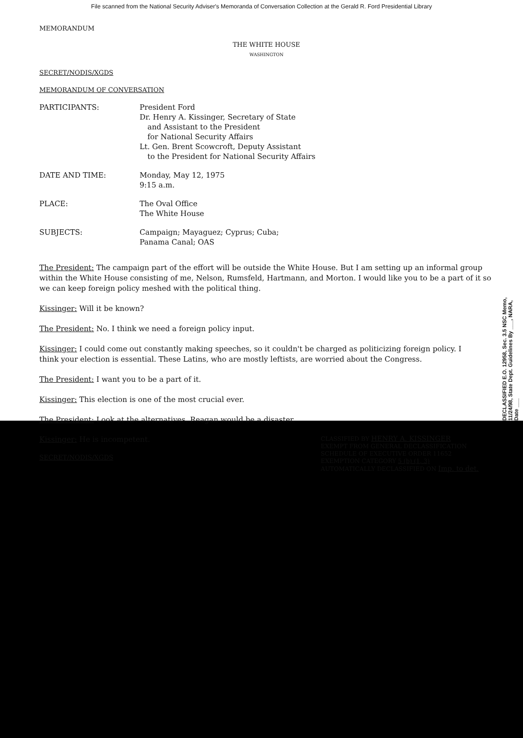File scanned from the National Security Adviser's Memoranda of Conversation Collection at the Gerald R. Ford Presidential Library
MEMORANDUM
THE WHITE HOUSE
WASHINGTON
SECRET/NODIS/XGDS
MEMORANDUM OF CONVERSATION
| PARTICIPANTS: | President Ford Dr. Henry A. Kissinger, Secretary of State and Assistant to the President for National Security Affairs Lt. Gen. Brent Scowcroft, Deputy Assistant to the President for National Security Affairs |
| DATE AND TIME: | Monday, May 12, 1975 9:15 a.m. |
| PLACE: | The Oval Office The White House |
| SUBJECTS: | Campaign; Mayaguez; Cyprus; Cuba; Panama Canal; OAS |
The President: The campaign part of the effort will be outside the White House. But I am setting up an informal group within the White House consisting of me, Nelson, Rumsfeld, Hartmann, and Morton. I would like you to be a part of it so we can keep foreign policy meshed with the political thing.
Kissinger: Will it be known?
The President: No. I think we need a foreign policy input.
Kissinger: I could come out constantly making speeches, so it couldn't be charged as politicizing foreign policy. I think your election is essential. These Latins, who are mostly leftists, are worried about the Congress.
The President: I want you to be a part of it.
Kissinger: This election is one of the most crucial ever.
The President: Look at the alternatives. Reagan would be a disaster.
Kissinger: He is incompetent.
SECRET/NODIS/XGDS
CLASSIFIED BY HENRY A. KISSINGER
EXEMPT FROM GENERAL DECLASSIFICATION
SCHEDULE OF EXECUTIVE ORDER 11652
EXEMPTION CATEGORY 5 (b) (1, 3)
AUTOMATICALLY DECLASSIFIED ON Imp. to det.
DECLASSIFIED E.O. 12958, Sec. 3.5 NSC Memo, 11/24/98, State Dept. Guidelines By ___, NARA, Date ___